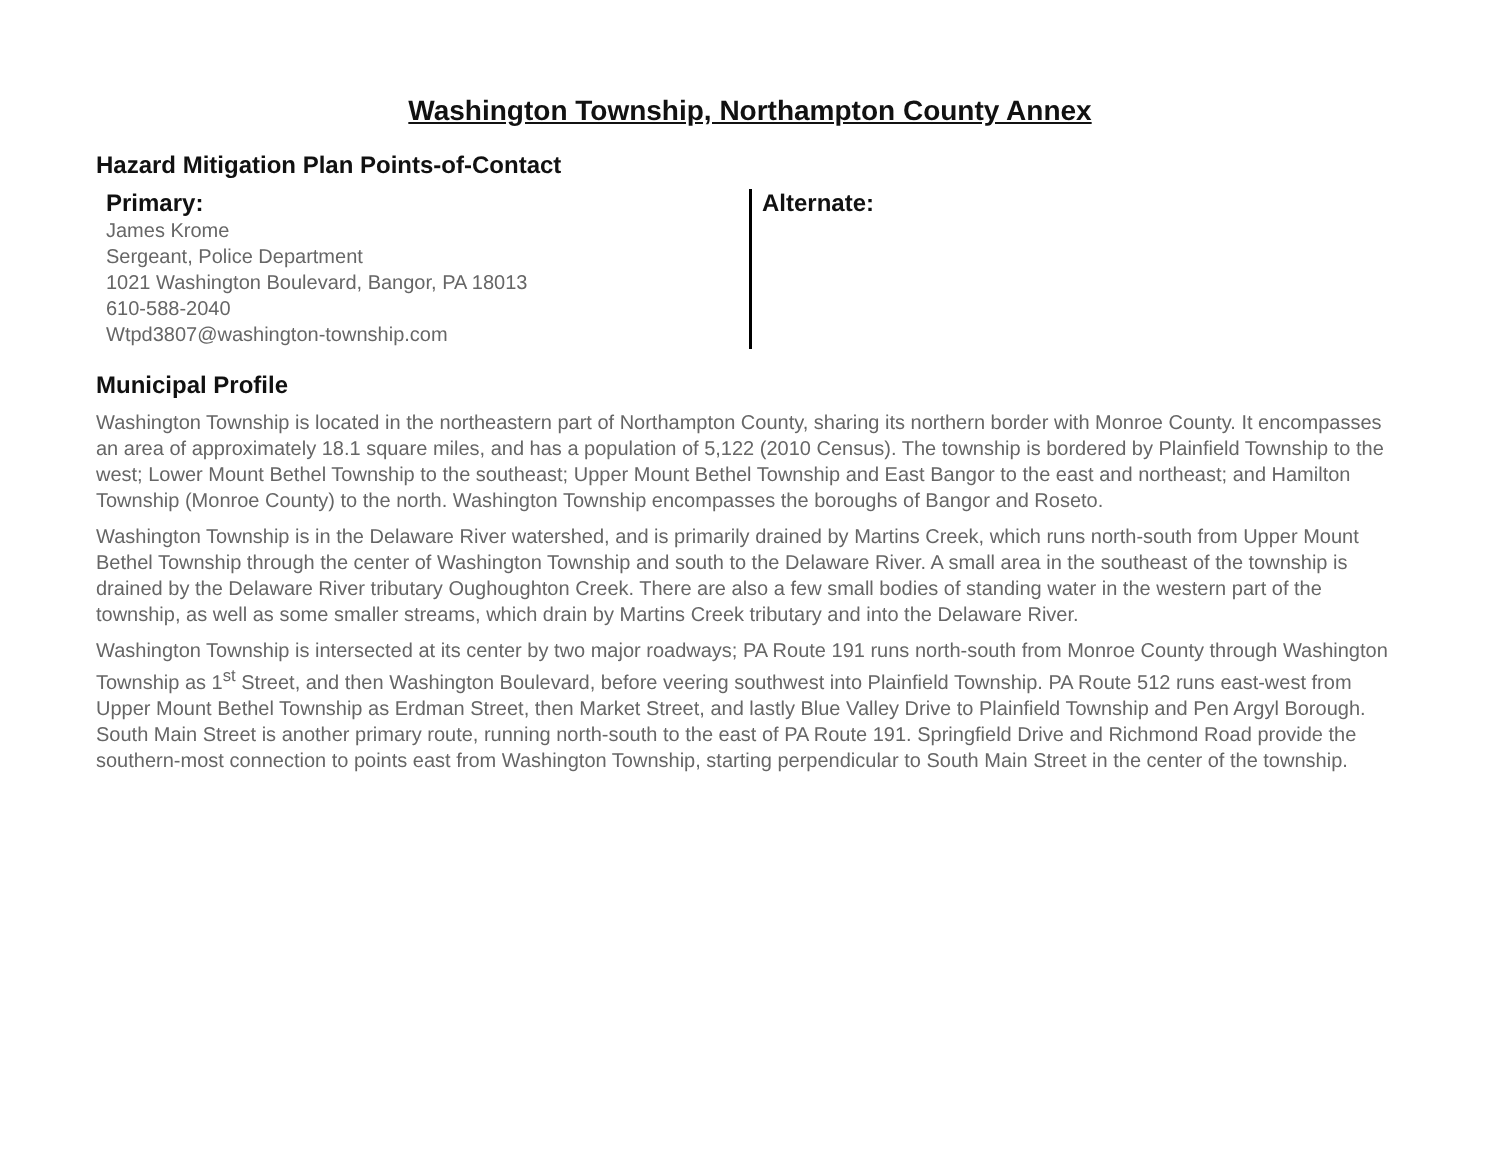Washington Township, Northampton County Annex
Hazard Mitigation Plan Points-of-Contact
Primary:
James Krome
Sergeant, Police Department
1021 Washington Boulevard, Bangor, PA 18013
610-588-2040
Wtpd3807@washington-township.com
Alternate:
Municipal Profile
Washington Township is located in the northeastern part of Northampton County, sharing its northern border with Monroe County. It encompasses an area of approximately 18.1 square miles, and has a population of 5,122 (2010 Census). The township is bordered by Plainfield Township to the west; Lower Mount Bethel Township to the southeast; Upper Mount Bethel Township and East Bangor to the east and northeast; and Hamilton Township (Monroe County) to the north. Washington Township encompasses the boroughs of Bangor and Roseto.
Washington Township is in the Delaware River watershed, and is primarily drained by Martins Creek, which runs north-south from Upper Mount Bethel Township through the center of Washington Township and south to the Delaware River. A small area in the southeast of the township is drained by the Delaware River tributary Oughoughton Creek. There are also a few small bodies of standing water in the western part of the township, as well as some smaller streams, which drain by Martins Creek tributary and into the Delaware River.
Washington Township is intersected at its center by two major roadways; PA Route 191 runs north-south from Monroe County through Washington Township as 1<sup>st</sup> Street, and then Washington Boulevard, before veering southwest into Plainfield Township. PA Route 512 runs east-west from Upper Mount Bethel Township as Erdman Street, then Market Street, and lastly Blue Valley Drive to Plainfield Township and Pen Argyl Borough. South Main Street is another primary route, running north-south to the east of PA Route 191. Springfield Drive and Richmond Road provide the southern-most connection to points east from Washington Township, starting perpendicular to South Main Street in the center of the township.